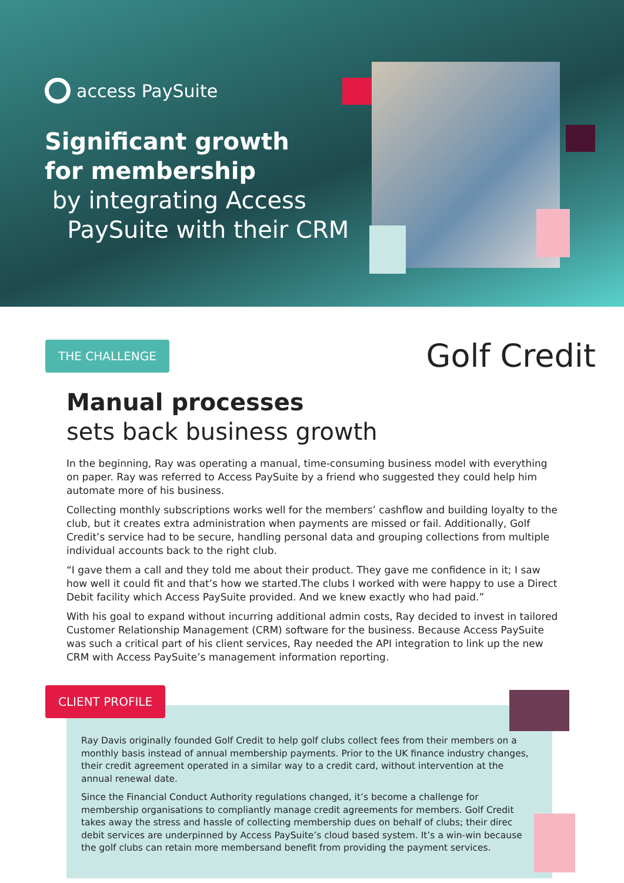access PaySuite
Significant growth
for membership
by integrating Access
PaySuite with their CRM
THE CHALLENGE Golf Credit
Manual processes
sets back business growth
In the beginning, Ray was operating a manual, time-consuming business model with everything on paper. Ray was referred to Access PaySuite by a friend who suggested they could help him automate more of his business.
Collecting monthly subscriptions works well for the members’ cashflow and building loyalty to the club, but it creates extra administration when payments are missed or fail. Additionally, Golf Credit’s service had to be secure, handling personal data and grouping collections from multiple individual accounts back to the right club.
“I gave them a call and they told me about their product. They gave me confidence in it; I saw how well it could fit and that’s how we started.The clubs I worked with were happy to use a Direct Debit facility which Access PaySuite provided. And we knew exactly who had paid.”
With his goal to expand without incurring additional admin costs, Ray decided to invest in tailored Customer Relationship Management (CRM) software for the business. Because Access PaySuite was such a critical part of his client services, Ray needed the API integration to link up the new CRM with Access PaySuite’s management information reporting.
CLIENT PROFILE
Ray Davis originally founded Golf Credit to help golf clubs collect fees from their members on a monthly basis instead of annual membership payments. Prior to the UK finance industry changes, their credit agreement operated in a similar way to a credit card, without intervention at the annual renewal date.
Since the Financial Conduct Authority regulations changed, it’s become a challenge for membership organisations to compliantly manage credit agreements for members. Golf Credit takes away the stress and hassle of collecting membership dues on behalf of clubs; their direc debit services are underpinned by Access PaySuite’s cloud based system. It’s a win-win because the golf clubs can retain more membersand benefit from providing the payment services.